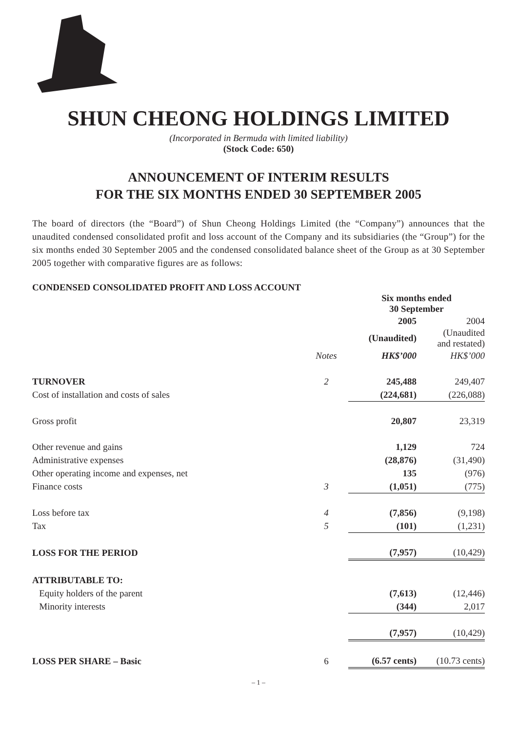SHUN CHEONG HOLDINGS LIMITED
(Incorporated in Bermuda with limited liability)
(Stock Code: 650)
ANNOUNCEMENT OF INTERIM RESULTS
FOR THE SIX MONTHS ENDED 30 SEPTEMBER 2005
The board of directors (the “Board”) of Shun Cheong Holdings Limited (the “Company”) announces that the unaudited condensed consolidated profit and loss account of the Company and its subsidiaries (the “Group”) for the six months ended 30 September 2005 and the condensed consolidated balance sheet of the Group as at 30 September 2005 together with comparative figures are as follows:
CONDENSED CONSOLIDATED PROFIT AND LOSS ACCOUNT
| | | Six months ended 30 September | |
| | | 2005 | 2004 |
| | | (Unaudited) | (Unaudited and restated) |
| | Notes | HK$’000 | HK$’000 |
| TURNOVER | 2 | 245,488 | 249,407 |
| Cost of installation and costs of sales | | (224,681) | (226,088) |
| Gross profit | | 20,807 | 23,319 |
| Other revenue and gains | | 1,129 | 724 |
| Administrative expenses | | (28,876) | (31,490) |
| Other operating income and expenses, net | | 135 | (976) |
| Finance costs | 3 | (1,051) | (775) |
| Loss before tax | 4 | (7,856) | (9,198) |
| Tax | 5 | (101) | (1,231) |
| LOSS FOR THE PERIOD | | (7,957) | (10,429) |
| ATTRIBUTABLE TO: | | | |
| Equity holders of the parent | | (7,613) | (12,446) |
| Minority interests | | (344) | 2,017 |
| | | (7,957) | (10,429) |
| LOSS PER SHARE – Basic | 6 | (6.57 cents) | (10.73 cents) |
– 1 –